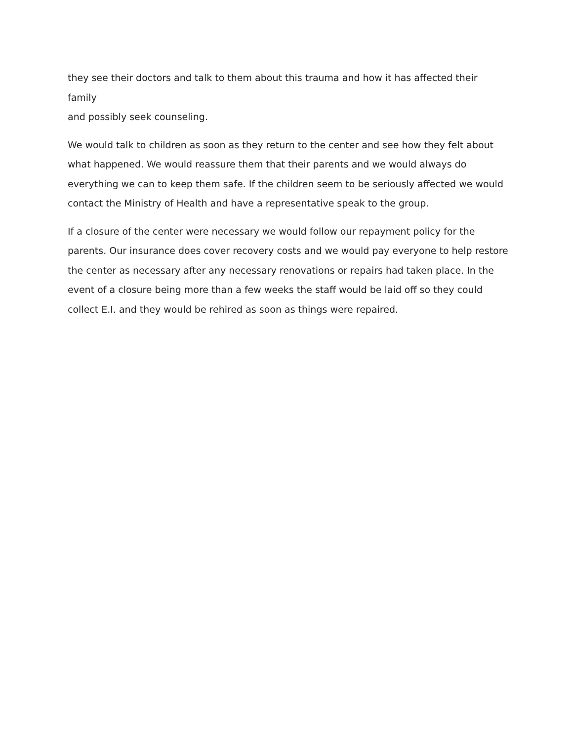they see their doctors and talk to them about this trauma and how it has affected their family and possibly seek counseling.
We would talk to children as soon as they return to the center and see how they felt about what happened. We would reassure them that their parents and we would always do everything we can to keep them safe. If the children seem to be seriously affected we would contact the Ministry of Health and have a representative speak to the group.
If a closure of the center were necessary we would follow our repayment policy for the parents. Our insurance does cover recovery costs and we would pay everyone to help restore the center as necessary after any necessary renovations or repairs had taken place. In the event of a closure being more than a few weeks the staff would be laid off so they could collect E.I. and they would be rehired as soon as things were repaired.